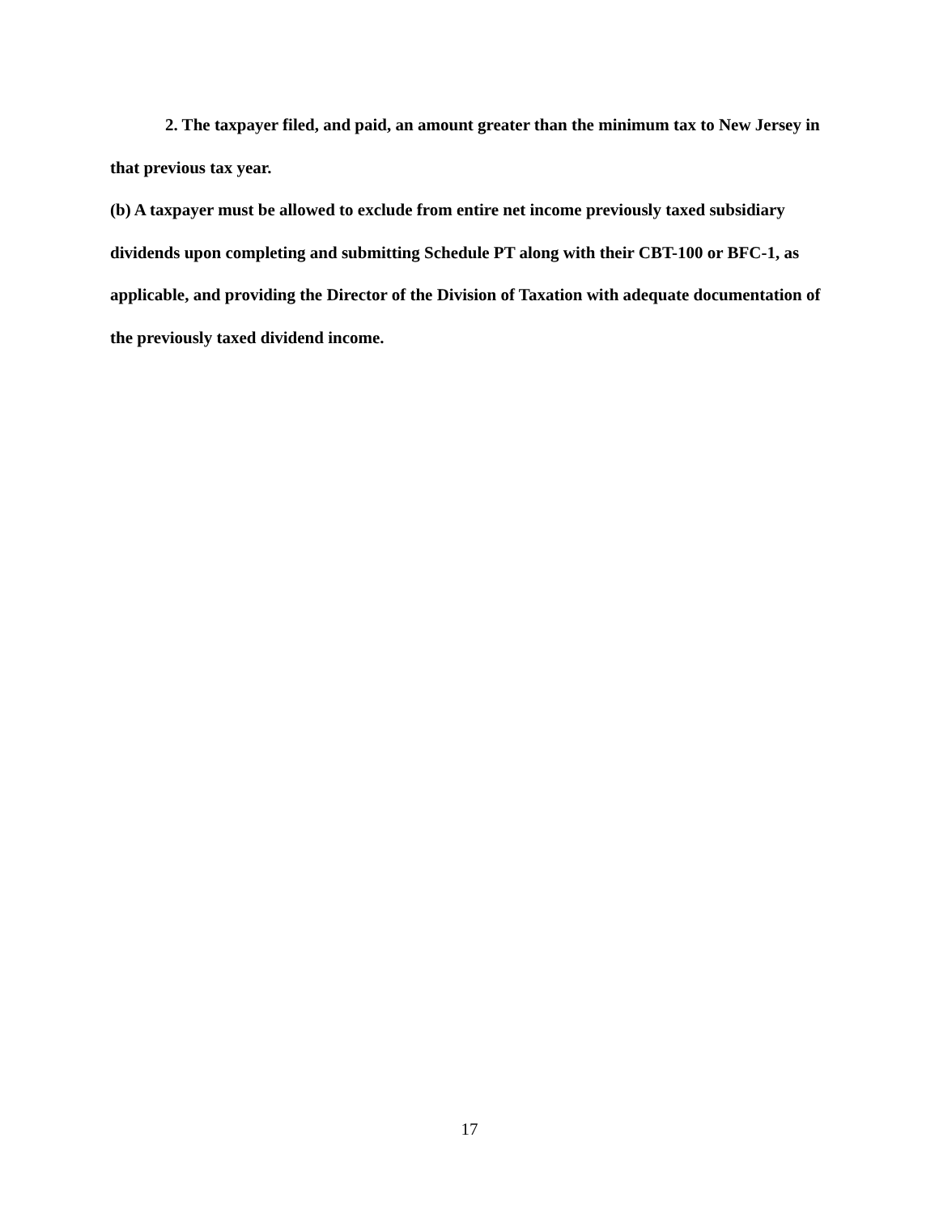2. The taxpayer filed, and paid, an amount greater than the minimum tax to New Jersey in that previous tax year.
(b) A taxpayer must be allowed to exclude from entire net income previously taxed subsidiary dividends upon completing and submitting Schedule PT along with their CBT-100 or BFC-1, as applicable, and providing the Director of the Division of Taxation with adequate documentation of the previously taxed dividend income.
17